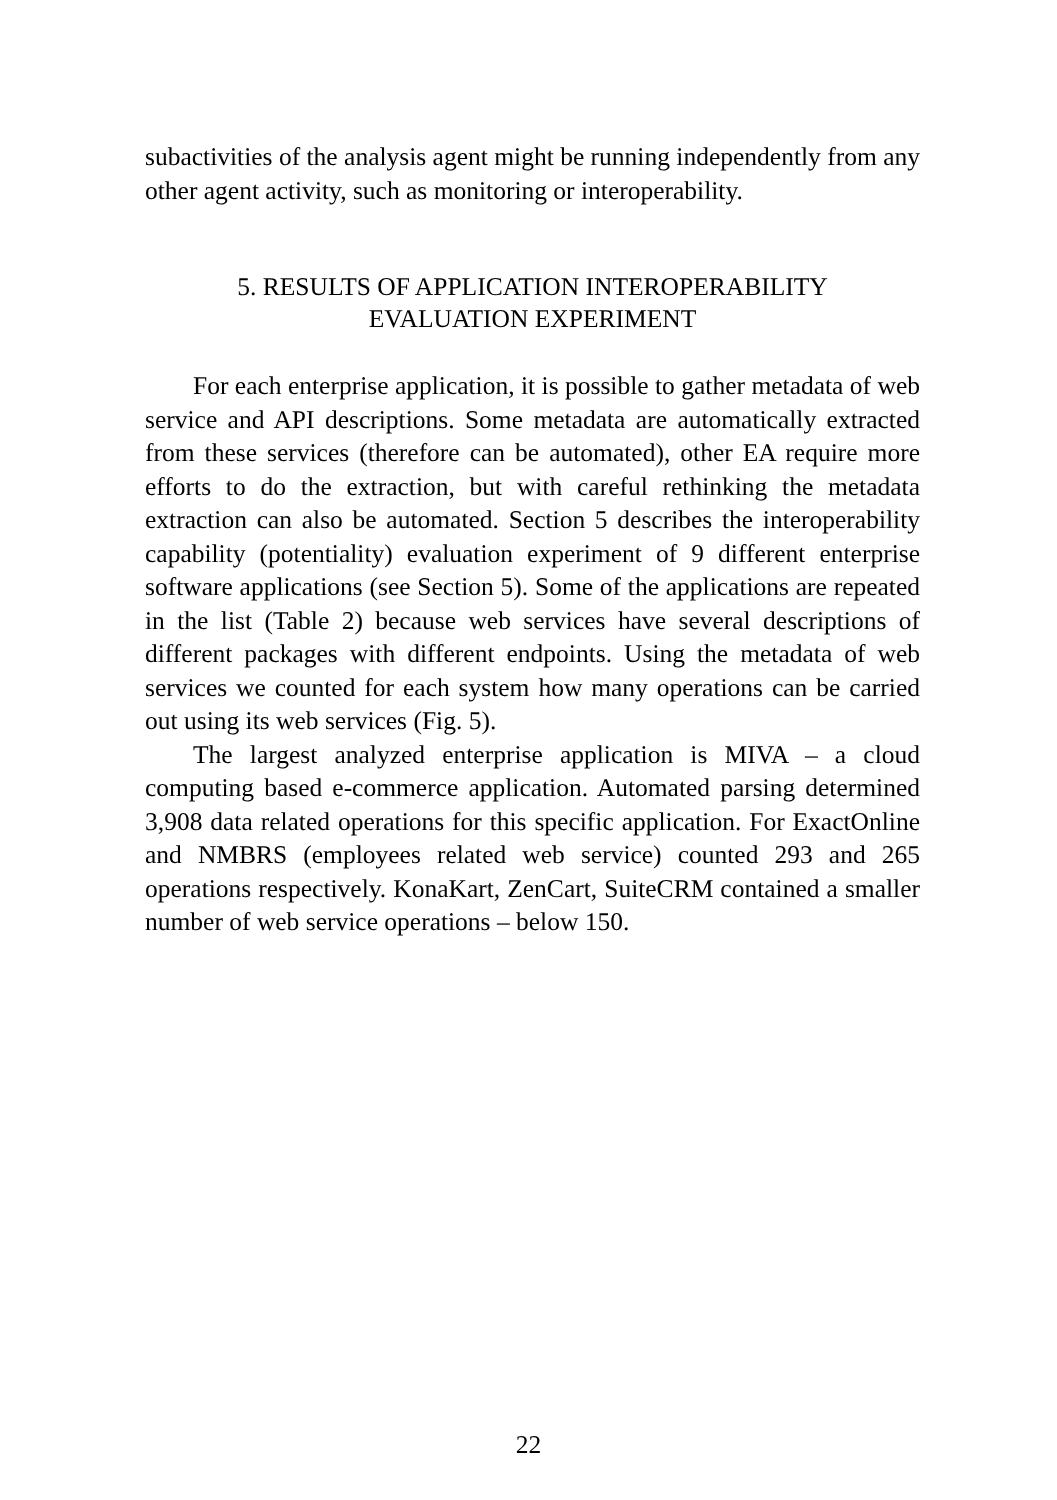subactivities of the analysis agent might be running independently from any other agent activity, such as monitoring or interoperability.
5. RESULTS OF APPLICATION INTEROPERABILITY
EVALUATION EXPERIMENT
For each enterprise application, it is possible to gather metadata of web service and API descriptions. Some metadata are automatically extracted from these services (therefore can be automated), other EA require more efforts to do the extraction, but with careful rethinking the metadata extraction can also be automated. Section 5 describes the interoperability capability (potentiality) evaluation experiment of 9 different enterprise software applications (see Section 5). Some of the applications are repeated in the list (Table 2) because web services have several descriptions of different packages with different endpoints. Using the metadata of web services we counted for each system how many operations can be carried out using its web services (Fig. 5).
The largest analyzed enterprise application is MIVA – a cloud computing based e-commerce application. Automated parsing determined 3,908 data related operations for this specific application. For ExactOnline and NMBRS (employees related web service) counted 293 and 265 operations respectively. KonaKart, ZenCart, SuiteCRM contained a smaller number of web service operations – below 150.
22